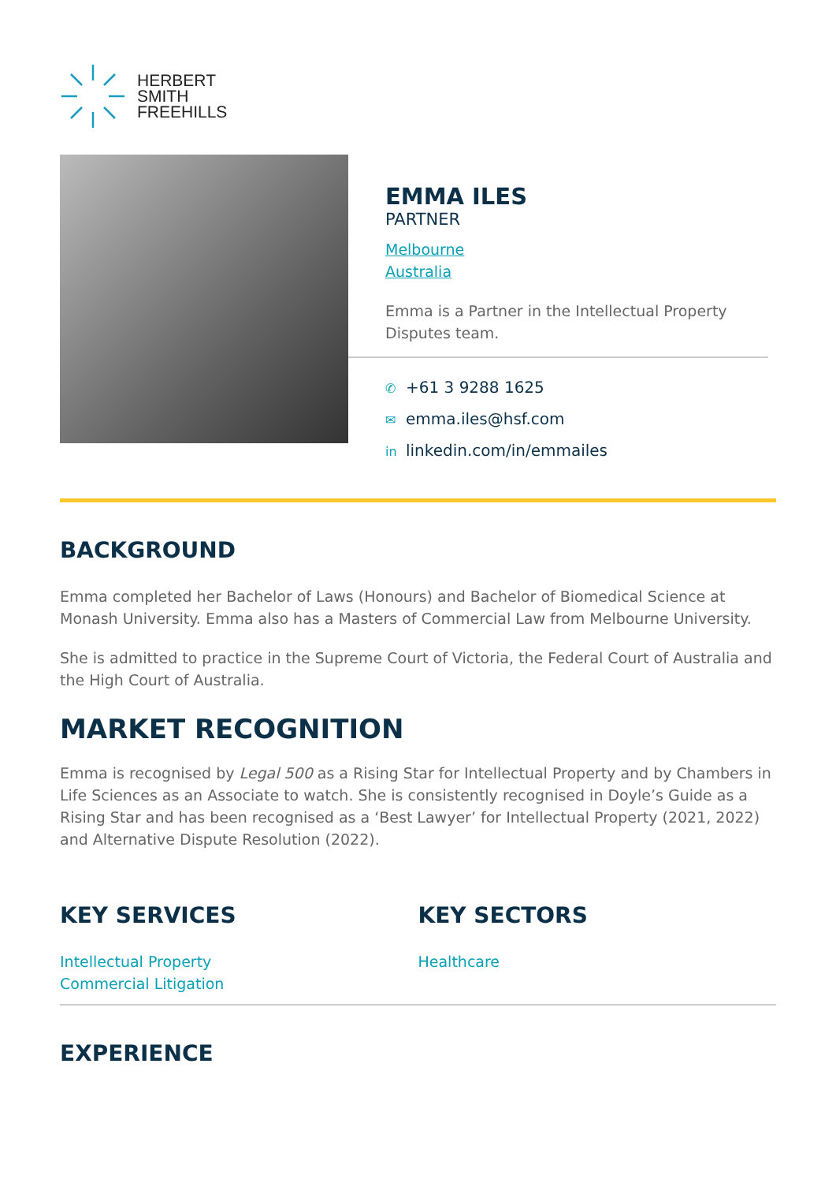HERBERT
SMITH
FREEHILLS
EMMA ILES
PARTNER
Melbourne
Australia
Emma is a Partner in the Intellectual Property Disputes team.
✆ +61 3 9288 1625
✉ emma.iles@hsf.com
in linkedin.com/in/emmailes
BACKGROUND
Emma completed her Bachelor of Laws (Honours) and Bachelor of Biomedical Science at Monash University. Emma also has a Masters of Commercial Law from Melbourne University.
She is admitted to practice in the Supreme Court of Victoria, the Federal Court of Australia and the High Court of Australia.
MARKET RECOGNITION
Emma is recognised by Legal 500 as a Rising Star for Intellectual Property and by Chambers in Life Sciences as an Associate to watch. She is consistently recognised in Doyle’s Guide as a Rising Star and has been recognised as a ‘Best Lawyer’ for Intellectual Property (2021, 2022) and Alternative Dispute Resolution (2022).
KEY SERVICES
Intellectual Property
Commercial Litigation
KEY SECTORS
Healthcare
EXPERIENCE